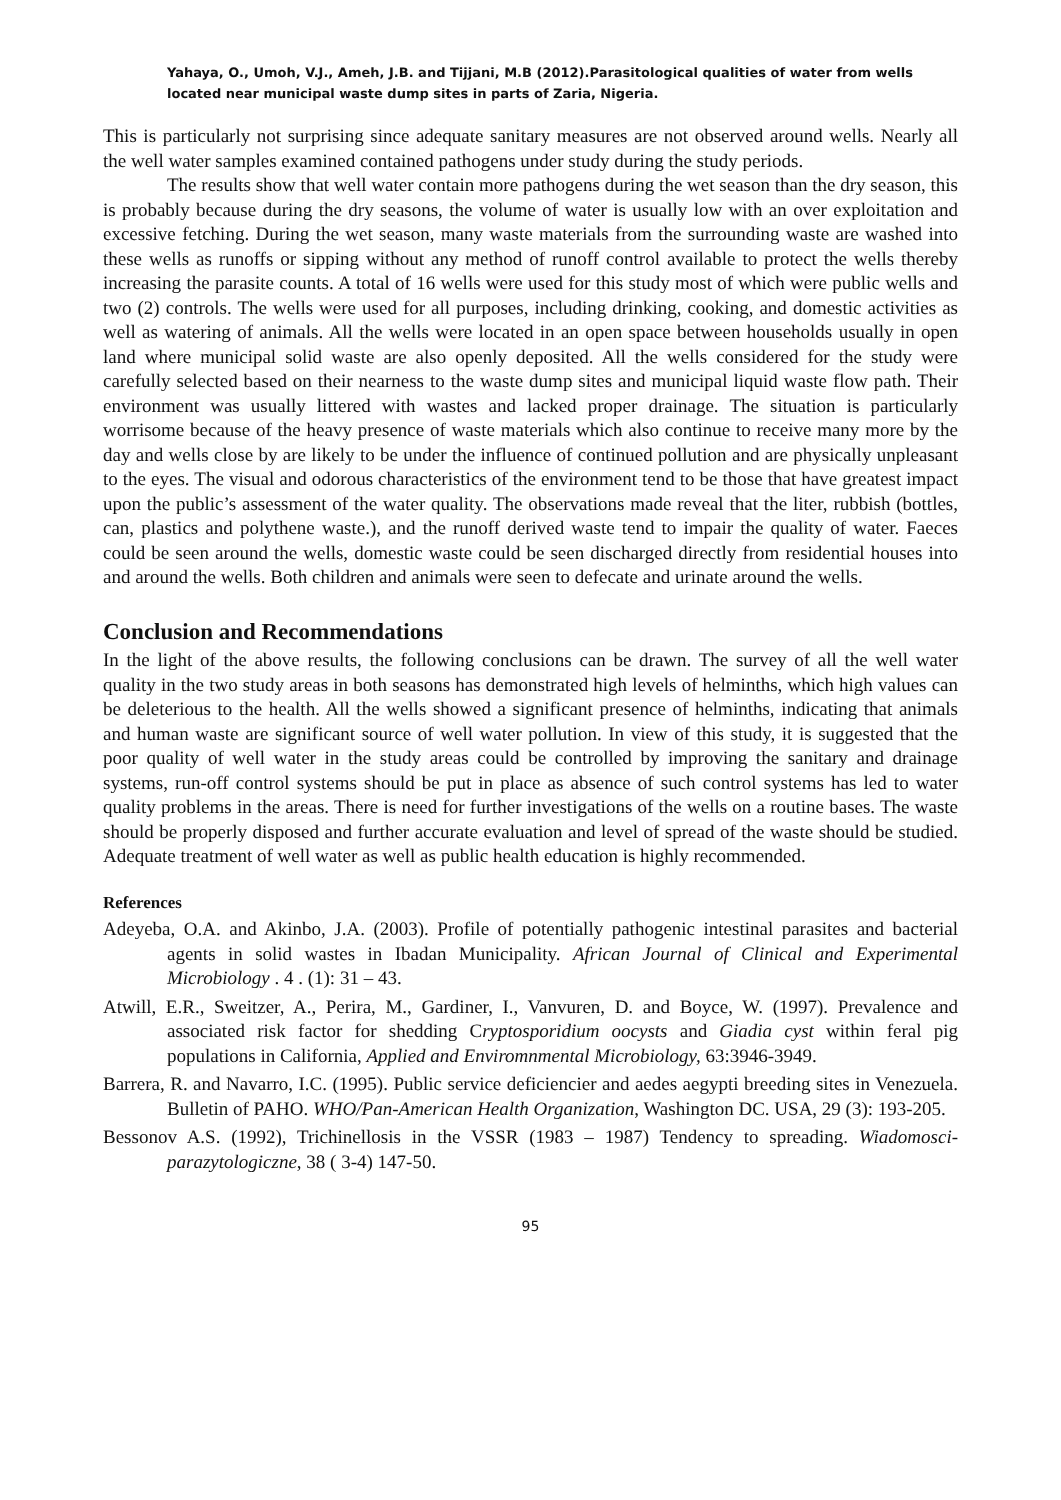Yahaya, O., Umoh, V.J., Ameh, J.B. and Tijjani, M.B (2012).Parasitological qualities of water from wells located near municipal waste dump sites in parts of Zaria, Nigeria.
This is particularly not surprising since adequate sanitary measures are not observed around wells. Nearly all the well water samples examined contained pathogens under study during the study periods.
The results show that well water contain more pathogens during the wet season than the dry season, this is probably because during the dry seasons, the volume of water is usually low with an over exploitation and excessive fetching. During the wet season, many waste materials from the surrounding waste are washed into these wells as runoffs or sipping without any method of runoff control available to protect the wells thereby increasing the parasite counts. A total of 16 wells were used for this study most of which were public wells and two (2) controls. The wells were used for all purposes, including drinking, cooking, and domestic activities as well as watering of animals. All the wells were located in an open space between households usually in open land where municipal solid waste are also openly deposited. All the wells considered for the study were carefully selected based on their nearness to the waste dump sites and municipal liquid waste flow path. Their environment was usually littered with wastes and lacked proper drainage. The situation is particularly worrisome because of the heavy presence of waste materials which also continue to receive many more by the day and wells close by are likely to be under the influence of continued pollution and are physically unpleasant to the eyes. The visual and odorous characteristics of the environment tend to be those that have greatest impact upon the public’s assessment of the water quality. The observations made reveal that the liter, rubbish (bottles, can, plastics and polythene waste.), and the runoff derived waste tend to impair the quality of water. Faeces could be seen around the wells, domestic waste could be seen discharged directly from residential houses into and around the wells. Both children and animals were seen to defecate and urinate around the wells.
Conclusion and Recommendations
In the light of the above results, the following conclusions can be drawn. The survey of all the well water quality in the two study areas in both seasons has demonstrated high levels of helminths, which high values can be deleterious to the health. All the wells showed a significant presence of helminths, indicating that animals and human waste are significant source of well water pollution. In view of this study, it is suggested that the poor quality of well water in the study areas could be controlled by improving the sanitary and drainage systems, run-off control systems should be put in place as absence of such control systems has led to water quality problems in the areas. There is need for further investigations of the wells on a routine bases. The waste should be properly disposed and further accurate evaluation and level of spread of the waste should be studied. Adequate treatment of well water as well as public health education is highly recommended.
References
Adeyeba, O.A. and Akinbo, J.A. (2003). Profile of potentially pathogenic intestinal parasites and bacterial agents in solid wastes in Ibadan Municipality. African Journal of Clinical and Experimental Microbiology . 4 . (1): 31 – 43.
Atwill, E.R., Sweitzer, A., Perira, M., Gardiner, I., Vanvuren, D. and Boyce, W. (1997). Prevalence and associated risk factor for shedding Cryptosporidium oocysts and Giadia cyst within feral pig populations in California, Applied and Enviromnmental Microbiology, 63:3946-3949.
Barrera, R. and Navarro, I.C. (1995). Public service deficiencier and aedes aegypti breeding sites in Venezuela. Bulletin of PAHO. WHO/Pan-American Health Organization, Washington DC. USA, 29 (3): 193-205.
Bessonov A.S. (1992), Trichinellosis in the VSSR (1983 – 1987) Tendency to spreading. Wiadomosci- parazytologiczne, 38 ( 3-4) 147-50.
95